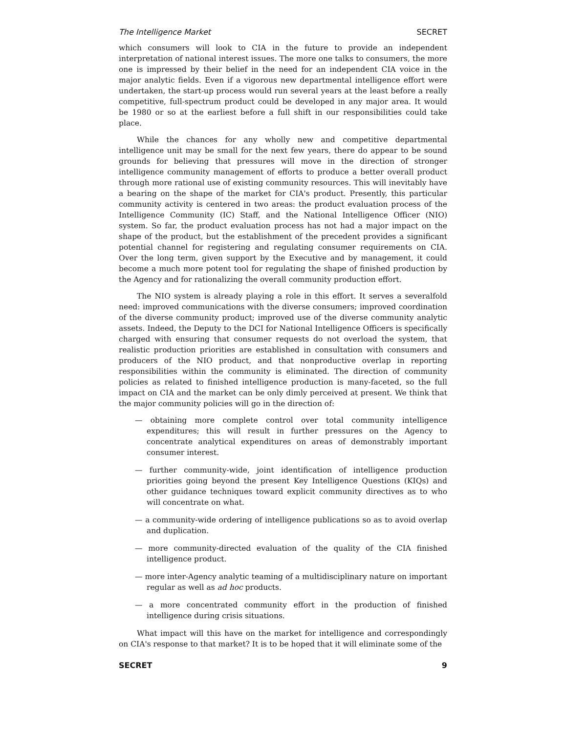The Intelligence Market SECRET
which consumers will look to CIA in the future to provide an independent interpretation of national interest issues. The more one talks to consumers, the more one is impressed by their belief in the need for an independent CIA voice in the major analytic fields. Even if a vigorous new departmental intelligence effort were undertaken, the start-up process would run several years at the least before a really competitive, full-spectrum product could be developed in any major area. It would be 1980 or so at the earliest before a full shift in our responsibilities could take place.
While the chances for any wholly new and competitive departmental intelligence unit may be small for the next few years, there do appear to be sound grounds for believing that pressures will move in the direction of stronger intelligence community management of efforts to produce a better overall product through more rational use of existing community resources. This will inevitably have a bearing on the shape of the market for CIA's product. Presently, this particular community activity is centered in two areas: the product evaluation process of the Intelligence Community (IC) Staff, and the National Intelligence Officer (NIO) system. So far, the product evaluation process has not had a major impact on the shape of the product, but the establishment of the precedent provides a significant potential channel for registering and regulating consumer requirements on CIA. Over the long term, given support by the Executive and by management, it could become a much more potent tool for regulating the shape of finished production by the Agency and for rationalizing the overall community production effort.
The NIO system is already playing a role in this effort. It serves a severalfold need: improved communications with the diverse consumers; improved coordination of the diverse community product; improved use of the diverse community analytic assets. Indeed, the Deputy to the DCI for National Intelligence Officers is specifically charged with ensuring that consumer requests do not overload the system, that realistic production priorities are established in consultation with consumers and producers of the NIO product, and that nonproductive overlap in reporting responsibilities within the community is eliminated. The direction of community policies as related to finished intelligence production is many-faceted, so the full impact on CIA and the market can be only dimly perceived at present. We think that the major community policies will go in the direction of:
— obtaining more complete control over total community intelligence expenditures; this will result in further pressures on the Agency to concentrate analytical expenditures on areas of demonstrably important consumer interest.
— further community-wide, joint identification of intelligence production priorities going beyond the present Key Intelligence Questions (KIQs) and other guidance techniques toward explicit community directives as to who will concentrate on what.
— a community-wide ordering of intelligence publications so as to avoid overlap and duplication.
— more community-directed evaluation of the quality of the CIA finished intelligence product.
— more inter-Agency analytic teaming of a multidisciplinary nature on important regular as well as ad hoc products.
— a more concentrated community effort in the production of finished intelligence during crisis situations.
What impact will this have on the market for intelligence and correspondingly on CIA's response to that market? It is to be hoped that it will eliminate some of the
SECRET 9